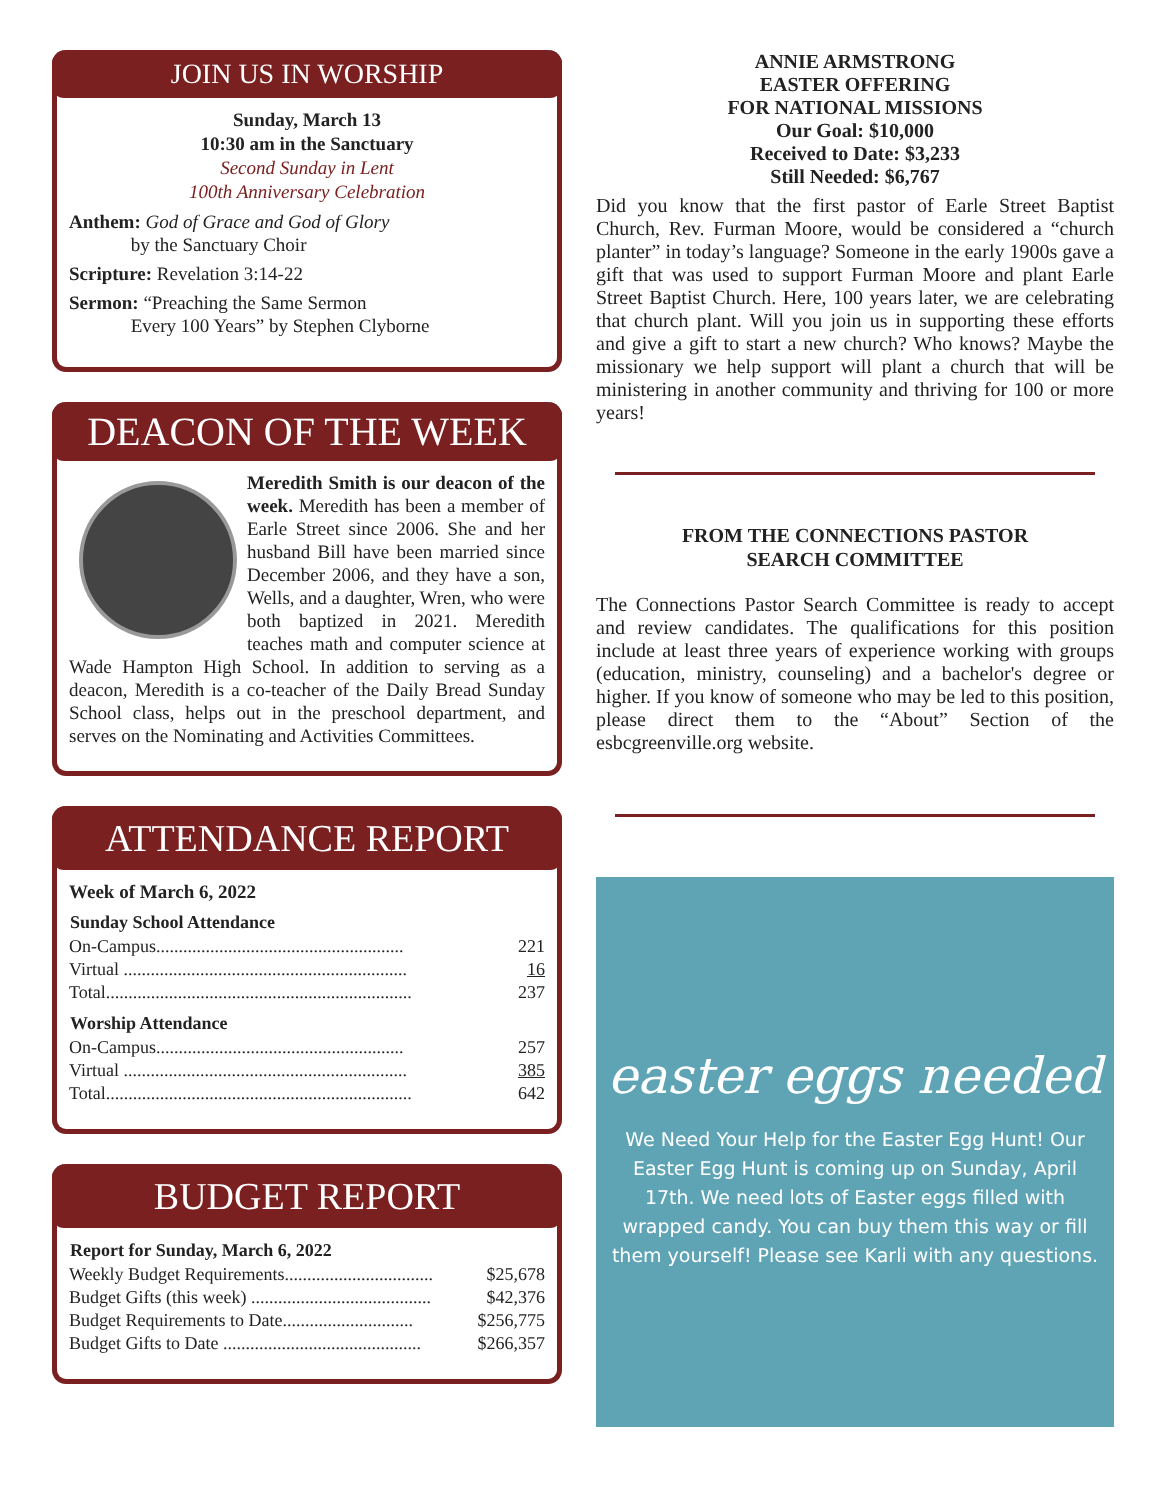JOIN US IN WORSHIP
Sunday, March 13
10:30 am in the Sanctuary
Second Sunday in Lent
100th Anniversary Celebration
Anthem: God of Grace and God of Glory
by the Sanctuary Choir
Scripture: Revelation 3:14-22
Sermon: “Preaching the Same Sermon
Every 100 Years” by Stephen Clyborne
DEACON OF THE WEEK
Meredith Smith is our deacon of the week. Meredith has been a member of Earle Street since 2006. She and her husband Bill have been married since December 2006, and they have a son, Wells, and a daughter, Wren, who were both baptized in 2021. Meredith teaches math and computer science at Wade Hampton High School. In addition to serving as a deacon, Meredith is a co-teacher of the Daily Bread Sunday School class, helps out in the preschool department, and serves on the Nominating and Activities Committees.
ATTENDANCE REPORT
Week of March 6, 2022
| Sunday School Attendance | |
| --- | --- |
| On-Campus....................................................... | 221 |
| Virtual ............................................................... | 16 |
| Total.................................................................... | 237 |
| Worship Attendance | |
| On-Campus....................................................... | 257 |
| Virtual ............................................................... | 385 |
| Total.................................................................... | 642 |
BUDGET REPORT
| Report for Sunday, March 6, 2022 | |
| --- | --- |
| Weekly Budget Requirements................................. | $25,678 |
| Budget Gifts (this week) ........................................ | $42,376 |
| Budget Requirements to Date............................. | $256,775 |
| Budget Gifts to Date ............................................ | $266,357 |
ANNIE ARMSTRONG
EASTER OFFERING
FOR NATIONAL MISSIONS
Our Goal: $10,000
Received to Date: $3,233
Still Needed: $6,767
Did you know that the first pastor of Earle Street Baptist Church, Rev. Furman Moore, would be considered a “church planter” in today’s language? Someone in the early 1900s gave a gift that was used to support Furman Moore and plant Earle Street Baptist Church. Here, 100 years later, we are celebrating that church plant. Will you join us in supporting these efforts and give a gift to start a new church? Who knows? Maybe the missionary we help support will plant a church that will be ministering in another community and thriving for 100 or more years!
FROM THE CONNECTIONS PASTOR
SEARCH COMMITTEE
The Connections Pastor Search Committee is ready to accept and review candidates. The qualifications for this position include at least three years of experience working with groups (education, ministry, counseling) and a bachelor's degree or higher. If you know of someone who may be led to this position, please direct them to the “About” Section of the esbcgreenville.org website.
easter eggs needed
We Need Your Help for the Easter Egg Hunt! Our Easter Egg Hunt is coming up on Sunday, April 17th. We need lots of Easter eggs filled with wrapped candy. You can buy them this way or fill them yourself! Please see Karli with any questions.